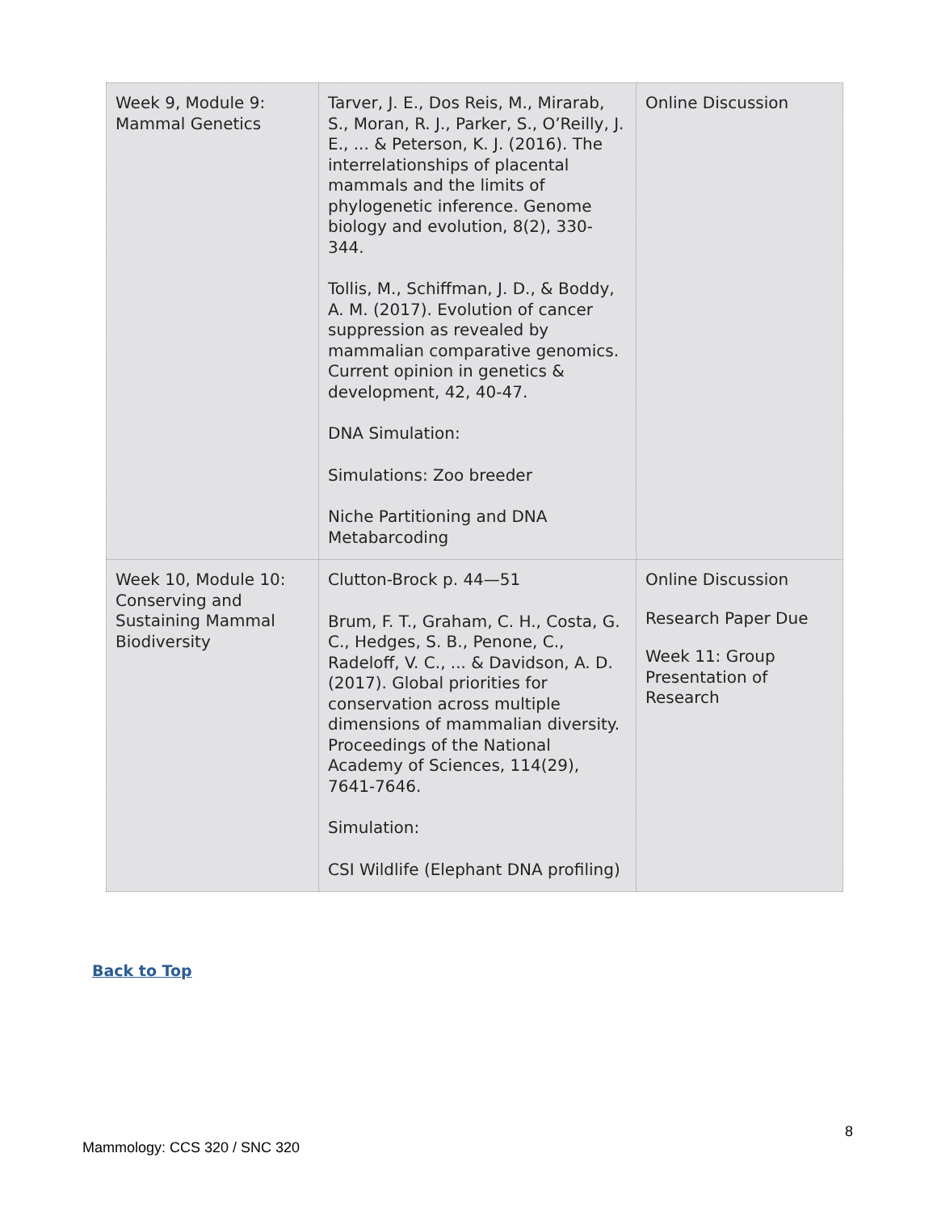| Week 9, Module 9: Mammal Genetics | Tarver, J. E., Dos Reis, M., Mirarab, S., Moran, R. J., Parker, S., O’Reilly, J. E., ... & Peterson, K. J. (2016). The interrelationships of placental mammals and the limits of phylogenetic inference. Genome biology and evolution, 8(2), 330-344. Tollis, M., Schiffman, J. D., & Boddy, A. M. (2017). Evolution of cancer suppression as revealed by mammalian comparative genomics. Current opinion in genetics & development, 42, 40-47. DNA Simulation: Simulations: Zoo breeder Niche Partitioning and DNA Metabarcoding | Online Discussion |
| Week 10, Module 10: Conserving and Sustaining Mammal Biodiversity | Clutton-Brock p. 44—51 Brum, F. T., Graham, C. H., Costa, G. C., Hedges, S. B., Penone, C., Radeloff, V. C., ... & Davidson, A. D. (2017). Global priorities for conservation across multiple dimensions of mammalian diversity. Proceedings of the National Academy of Sciences, 114(29), 7641-7646. Simulation: CSI Wildlife (Elephant DNA profiling) | Online Discussion Research Paper Due Week 11: Group Presentation of Research |
Back to Top
8
Mammology: CCS 320 / SNC 320